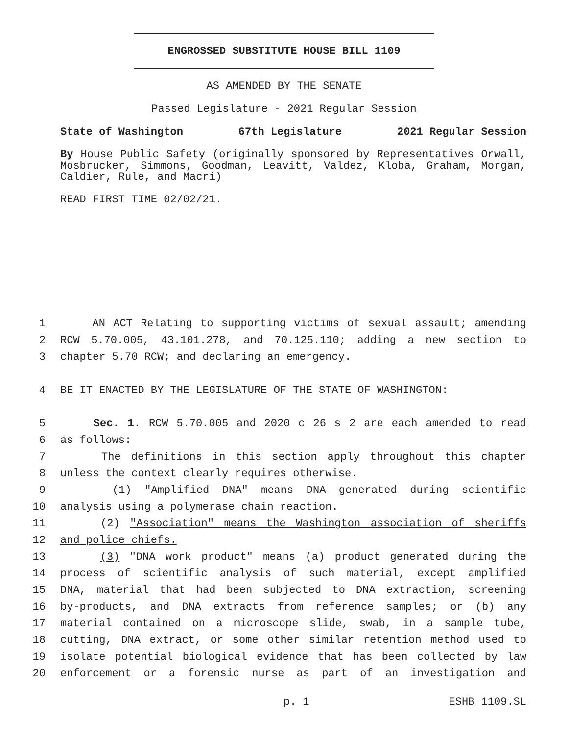ENGROSSED SUBSTITUTE HOUSE BILL 1109
AS AMENDED BY THE SENATE
Passed Legislature - 2021 Regular Session
State of Washington 67th Legislature 2021 Regular Session
By House Public Safety (originally sponsored by Representatives Orwall, Mosbrucker, Simmons, Goodman, Leavitt, Valdez, Kloba, Graham, Morgan, Caldier, Rule, and Macri)
READ FIRST TIME 02/02/21.
1 AN ACT Relating to supporting victims of sexual assault; amending
2 RCW 5.70.005, 43.101.278, and 70.125.110; adding a new section to
3 chapter 5.70 RCW; and declaring an emergency.
4 BE IT ENACTED BY THE LEGISLATURE OF THE STATE OF WASHINGTON:
5 Sec. 1. RCW 5.70.005 and 2020 c 26 s 2 are each amended to read
6 as follows:
7 The definitions in this section apply throughout this chapter
8 unless the context clearly requires otherwise.
9 (1) "Amplified DNA" means DNA generated during scientific
10 analysis using a polymerase chain reaction.
11 (2) "Association" means the Washington association of sheriffs
12 and police chiefs.
13 (3) "DNA work product" means (a) product generated during the
14 process of scientific analysis of such material, except amplified
15 DNA, material that had been subjected to DNA extraction, screening
16 by-products, and DNA extracts from reference samples; or (b) any
17 material contained on a microscope slide, swab, in a sample tube,
18 cutting, DNA extract, or some other similar retention method used to
19 isolate potential biological evidence that has been collected by law
20 enforcement or a forensic nurse as part of an investigation and
p. 1 ESHB 1109.SL